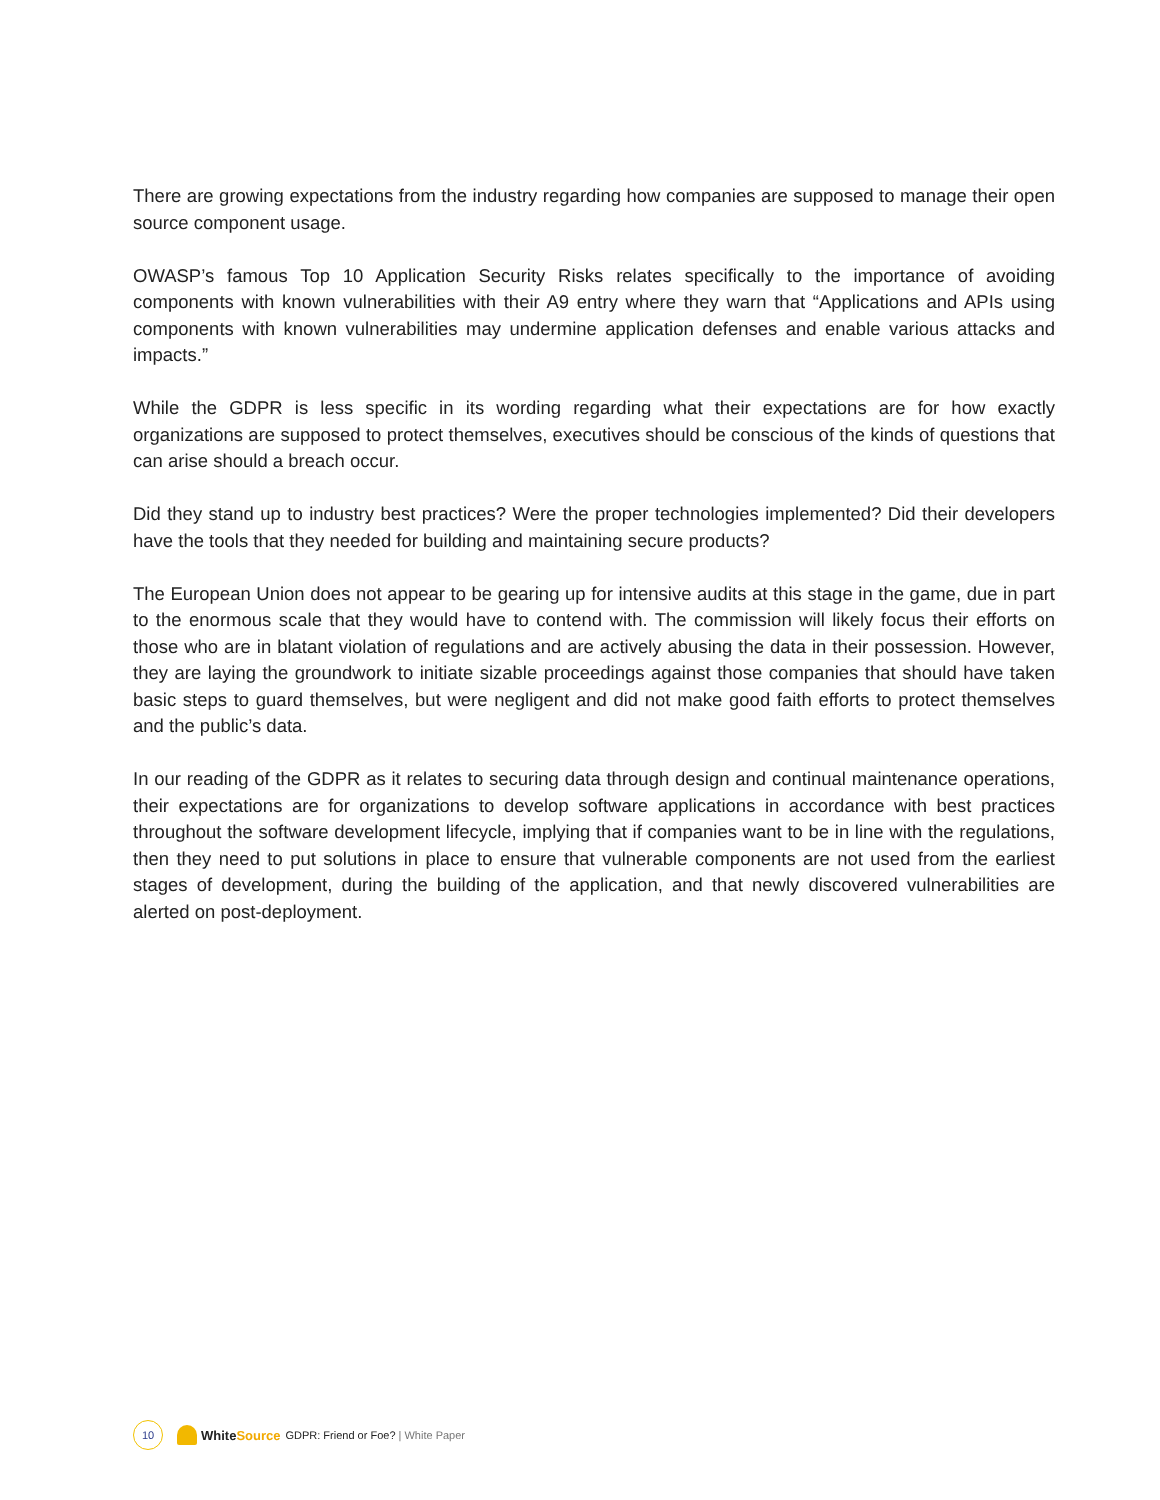There are growing expectations from the industry regarding how companies are supposed to manage their open source component usage.
OWASP’s famous Top 10 Application Security Risks relates specifically to the importance of avoiding components with known vulnerabilities with their A9 entry where they warn that “Applications and APIs using components with known vulnerabilities may undermine application defenses and enable various attacks and impacts.”
While the GDPR is less specific in its wording regarding what their expectations are for how exactly organizations are supposed to protect themselves, executives should be conscious of the kinds of questions that can arise should a breach occur.
Did they stand up to industry best practices? Were the proper technologies implemented? Did their developers have the tools that they needed for building and maintaining secure products?
The European Union does not appear to be gearing up for intensive audits at this stage in the game, due in part to the enormous scale that they would have to contend with. The commission will likely focus their efforts on those who are in blatant violation of regulations and are actively abusing the data in their possession. However, they are laying the groundwork to initiate sizable proceedings against those companies that should have taken basic steps to guard themselves, but were negligent and did not make good faith efforts to protect themselves and the public’s data.
In our reading of the GDPR as it relates to securing data through design and continual maintenance operations, their expectations are for organizations to develop software applications in accordance with best practices throughout the software development lifecycle, implying that if companies want to be in line with the regulations, then they need to put solutions in place to ensure that vulnerable components are not used from the earliest stages of development, during the building of the application, and that newly discovered vulnerabilities are alerted on post-deployment.
10
White Source GDPR: Friend or Foe? | White Paper